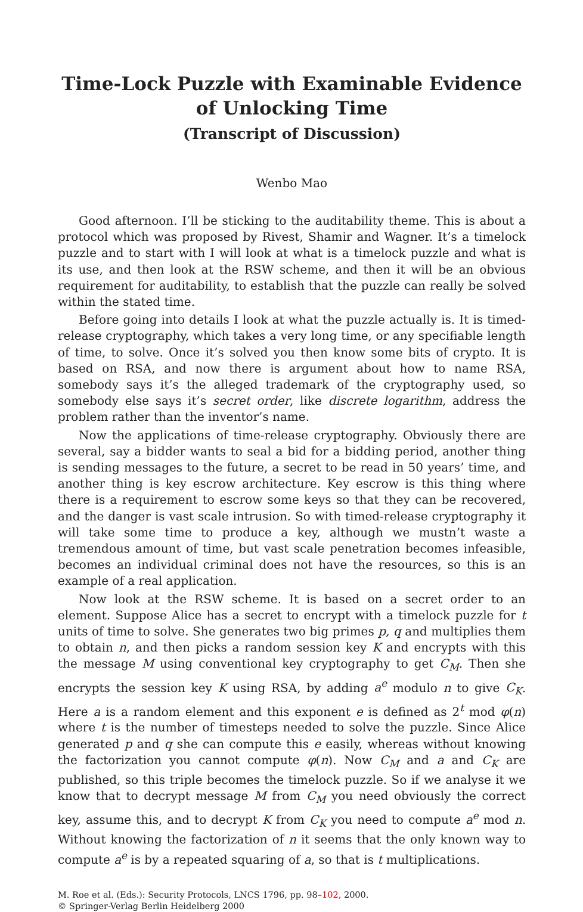Time-Lock Puzzle with Examinable Evidence of Unlocking Time
(Transcript of Discussion)
Wenbo Mao
Good afternoon. I’ll be sticking to the auditability theme. This is about a protocol which was proposed by Rivest, Shamir and Wagner. It’s a timelock puzzle and to start with I will look at what is a timelock puzzle and what is its use, and then look at the RSW scheme, and then it will be an obvious requirement for auditability, to establish that the puzzle can really be solved within the stated time.
Before going into details I look at what the puzzle actually is. It is timed-release cryptography, which takes a very long time, or any specifiable length of time, to solve. Once it’s solved you then know some bits of crypto. It is based on RSA, and now there is argument about how to name RSA, somebody says it’s the alleged trademark of the cryptography used, so somebody else says it’s secret order, like discrete logarithm, address the problem rather than the inventor’s name.
Now the applications of time-release cryptography. Obviously there are several, say a bidder wants to seal a bid for a bidding period, another thing is sending messages to the future, a secret to be read in 50 years’ time, and another thing is key escrow architecture. Key escrow is this thing where there is a requirement to escrow some keys so that they can be recovered, and the danger is vast scale intrusion. So with timed-release cryptography it will take some time to produce a key, although we mustn’t waste a tremendous amount of time, but vast scale penetration becomes infeasible, becomes an individual criminal does not have the resources, so this is an example of a real application.
Now look at the RSW scheme. It is based on a secret order to an element. Suppose Alice has a secret to encrypt with a timelock puzzle for t units of time to solve. She generates two big primes p, q and multiplies them to obtain n, and then picks a random session key K and encrypts with this the message M using conventional key cryptography to get C<sub>M</sub>. Then she encrypts the session key K using RSA, by adding a<sup>e</sup> modulo n to give C<sub>K</sub>. Here a is a random element and this exponent e is defined as 2<sup>t</sup> mod φ(n) where t is the number of timesteps needed to solve the puzzle. Since Alice generated p and q she can compute this e easily, whereas without knowing the factorization you cannot compute φ(n). Now C<sub>M</sub> and a and C<sub>K</sub> are published, so this triple becomes the timelock puzzle. So if we analyse it we know that to decrypt message M from C<sub>M</sub> you need obviously the correct key, assume this, and to decrypt K from C<sub>K</sub> you need to compute a<sup>e</sup> mod n. Without knowing the factorization of n it seems that the only known way to compute a<sup>e</sup> is by a repeated squaring of a, so that is t multiplications.
M. Roe et al. (Eds.): Security Protocols, LNCS 1796, pp. 98–102, 2000.
© Springer-Verlag Berlin Heidelberg 2000